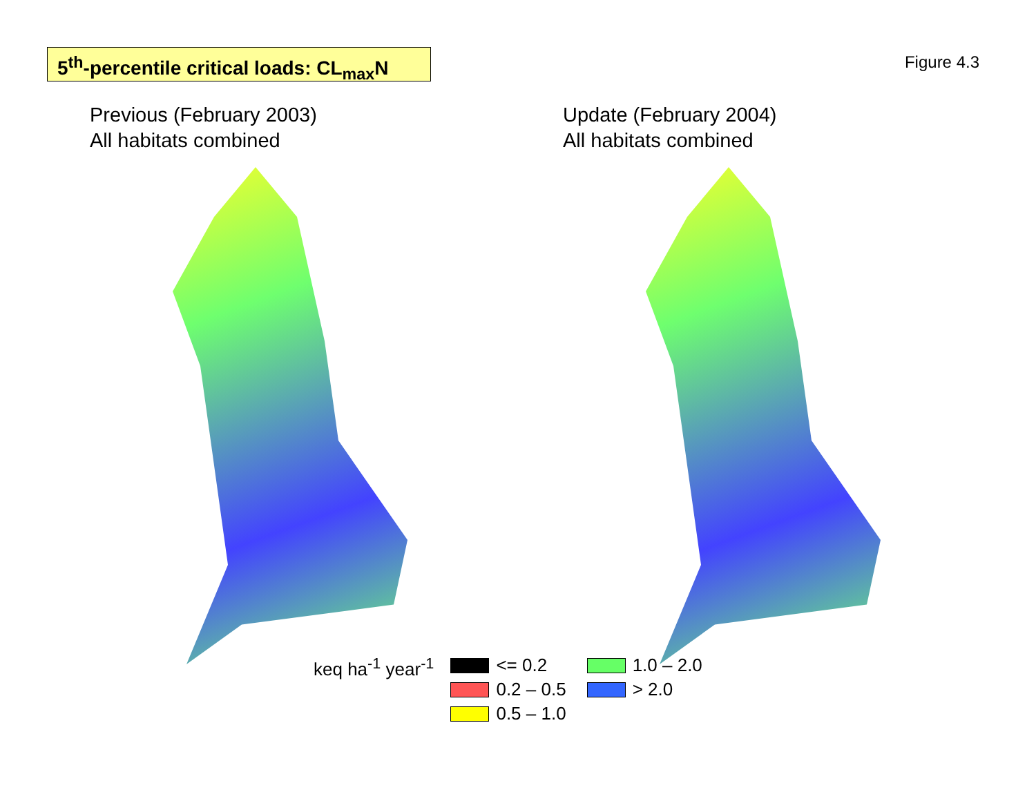5<sup>th</sup>-percentile critical loads: CL<sub>max</sub>N
Figure 4.3
Previous (February 2003)
All habitats combined
Update (February 2004)
All habitats combined
keq ha<sup>-1</sup> year<sup>-1</sup> <= 0.2
1.0 – 2.0
0.2 – 0.5
> 2.0
0.5 – 1.0